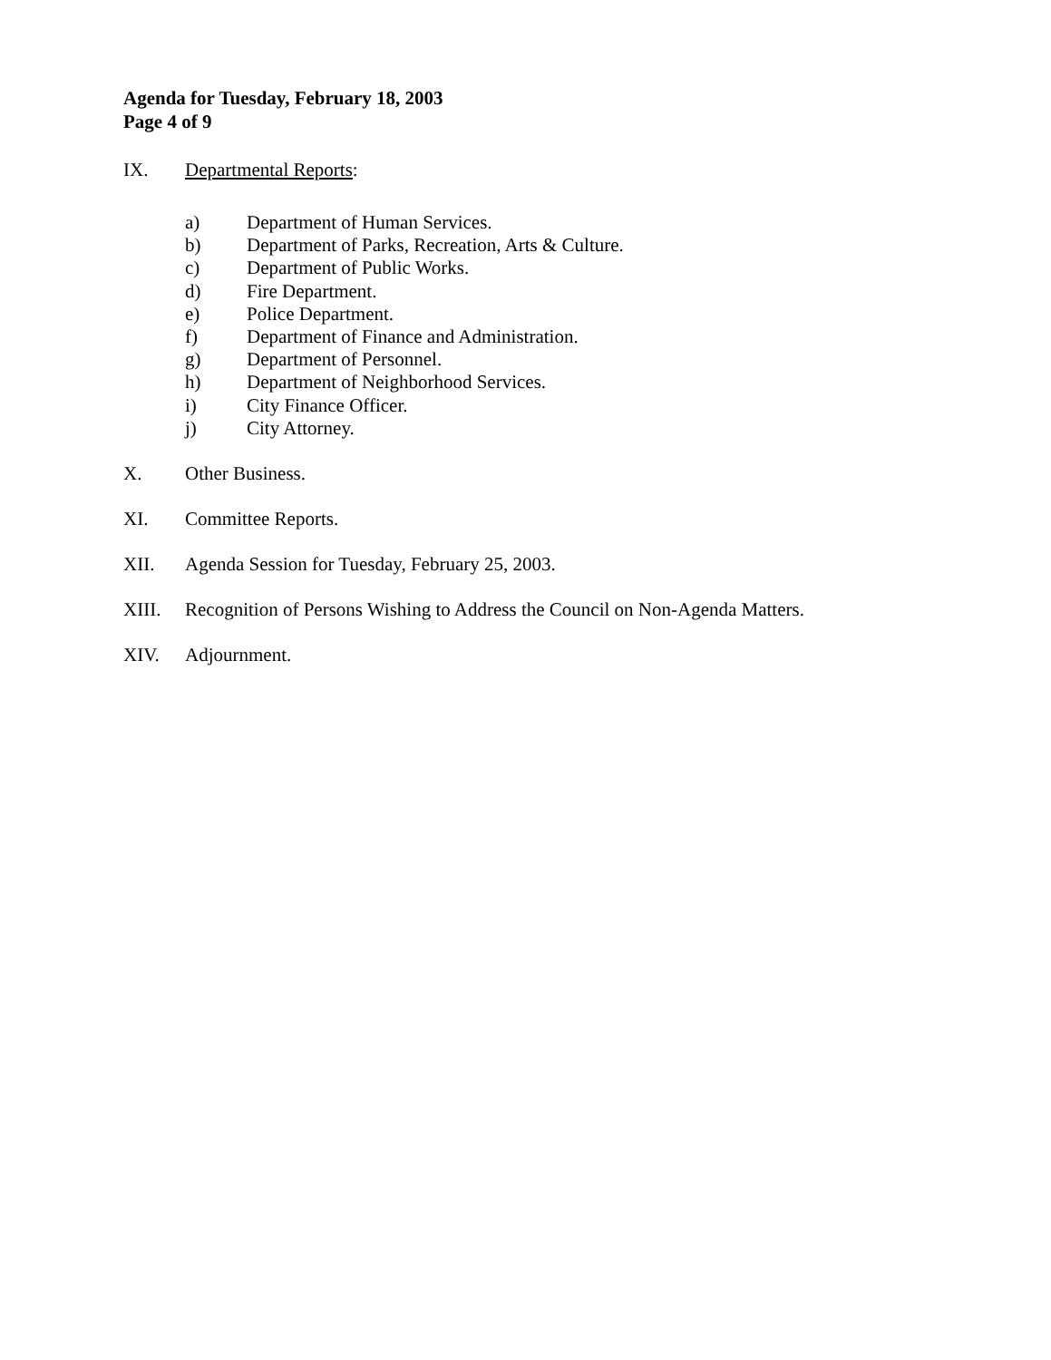Agenda for Tuesday, February 18, 2003
Page 4 of 9
IX. Departmental Reports:
a) Department of Human Services.
b) Department of Parks, Recreation, Arts & Culture.
c) Department of Public Works.
d) Fire Department.
e) Police Department.
f) Department of Finance and Administration.
g) Department of Personnel.
h) Department of Neighborhood Services.
i) City Finance Officer.
j) City Attorney.
X. Other Business.
XI. Committee Reports.
XII. Agenda Session for Tuesday, February 25, 2003.
XIII. Recognition of Persons Wishing to Address the Council on Non-Agenda Matters.
XIV. Adjournment.